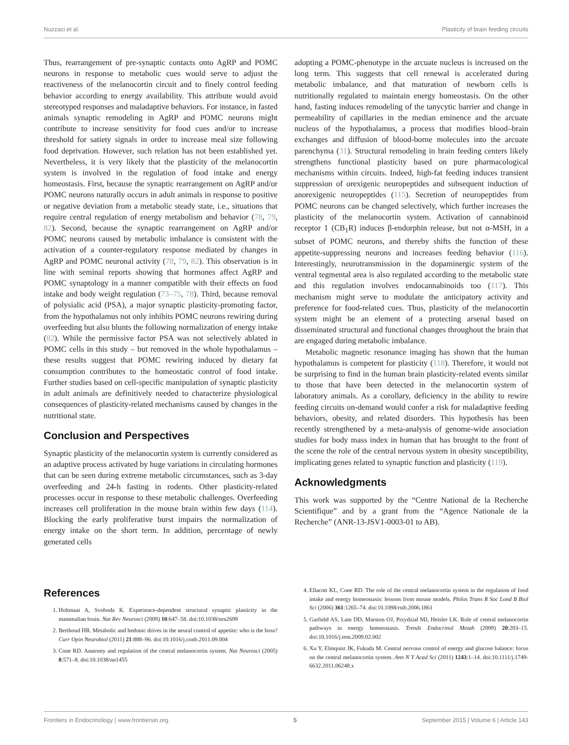Nuzzaci et al. Plasticity of brain feeding circuits
Thus, rearrangement of pre-synaptic contacts onto AgRP and POMC neurons in response to metabolic cues would serve to adjust the reactiveness of the melanocortin circuit and to finely control feeding behavior according to energy availability. This attribute would avoid stereotyped responses and maladaptive behaviors. For instance, in fasted animals synaptic remodeling in AgRP and POMC neurons might contribute to increase sensitivity for food cues and/or to increase threshold for satiety signals in order to increase meal size following food deprivation. However, such relation has not been established yet. Nevertheless, it is very likely that the plasticity of the melanocortin system is involved in the regulation of food intake and energy homeostasis. First, because the synaptic rearrangement on AgRP and/or POMC neurons naturally occurs in adult animals in response to positive or negative deviation from a metabolic steady state, i.e., situations that require central regulation of energy metabolism and behavior (78, 79, 82). Second, because the synaptic rearrangement on AgRP and/or POMC neurons caused by metabolic imbalance is consistent with the activation of a counter-regulatory response mediated by changes in AgRP and POMC neuronal activity (78, 79, 82). This observation is in line with seminal reports showing that hormones affect AgRP and POMC synaptology in a manner compatible with their effects on food intake and body weight regulation (73–75, 78). Third, because removal of polysialic acid (PSA), a major synaptic plasticity-promoting factor, from the hypothalamus not only inhibits POMC neurons rewiring during overfeeding but also blunts the following normalization of energy intake (82). While the permissive factor PSA was not selectively ablated in POMC cells in this study – but removed in the whole hypothalamus – these results suggest that POMC rewiring induced by dietary fat consumption contributes to the homeostatic control of food intake. Further studies based on cell-specific manipulation of synaptic plasticity in adult animals are definitively needed to characterize physiological consequences of plasticity-related mechanisms caused by changes in the nutritional state.
Conclusion and Perspectives
Synaptic plasticity of the melanocortin system is currently considered as an adaptive process activated by huge variations in circulating hormones that can be seen during extreme metabolic circumstances, such as 3-day overfeeding and 24-h fasting in rodents. Other plasticity-related processes occur in response to these metabolic challenges. Overfeeding increases cell proliferation in the mouse brain within few days (114). Blocking the early proliferative burst impairs the normalization of energy intake on the short term. In addition, percentage of newly generated cells
adopting a POMC-phenotype in the arcuate nucleus is increased on the long term. This suggests that cell renewal is accelerated during metabolic imbalance, and that maturation of newborn cells is nutritionally regulated to maintain energy homeostasis. On the other hand, fasting induces remodeling of the tanycytic barrier and change in permeability of capillaries in the median eminence and the arcuate nucleus of the hypothalamus, a process that modifies blood–brain exchanges and diffusion of blood-borne molecules into the arcuate parenchyma (31). Structural remodeling in brain feeding centers likely strengthens functional plasticity based on pure pharmacological mechanisms within circuits. Indeed, high-fat feeding induces transient suppression of orexigenic neuropeptides and subsequent induction of anorexigenic neuropeptides (115). Secretion of neuropeptides from POMC neurons can be changed selectively, which further increases the plasticity of the melanocortin system. Activation of cannabinoid receptor 1 (CB<sub>1</sub>R) induces β-endorphin release, but not α-MSH, in a subset of POMC neurons, and thereby shifts the function of these appetite-suppressing neurons and increases feeding behavior (116). Interestingly, neurotransmission in the dopaminergic system of the ventral tegmental area is also regulated according to the metabolic state and this regulation involves endocannabinoids too (117). This mechanism might serve to modulate the anticipatory activity and preference for food-related cues. Thus, plasticity of the melanocortin system might be an element of a protecting arsenal based on disseminated structural and functional changes throughout the brain that are engaged during metabolic imbalance.
Metabolic magnetic resonance imaging has shown that the human hypothalamus is competent for plasticity (118). Therefore, it would not be surprising to find in the human brain plasticity-related events similar to those that have been detected in the melanocortin system of laboratory animals. As a corollary, deficiency in the ability to rewire feeding circuits on-demand would confer a risk for maladaptive feeding behaviors, obesity, and related disorders. This hypothesis has been recently strengthened by a meta-analysis of genome-wide association studies for body mass index in human that has brought to the front of the scene the role of the central nervous system in obesity susceptibility, implicating genes related to synaptic function and plasticity (119).
Acknowledgments
This work was supported by the “Centre National de la Recherche Scientifique” and by a grant from the “Agence Nationale de la Recherche” (ANR-13-JSV1-0003-01 to AB).
References
1. Holtmaat A, Svoboda K. Experience-dependent structural synaptic plasticity in the mammalian brain. Nat Rev Neurosci (2009) 10:647–58. doi:10.1038/nrn2699
2. Berthoud HR. Metabolic and hedonic drives in the neural control of appetite: who is the boss? Curr Opin Neurobiol (2011) 21:888–96. doi:10.1016/j.conb.2011.09.004
3. Cone RD. Anatomy and regulation of the central melanocortin system. Nat Neurosci (2005) 8:571–8. doi:10.1038/nn1455
4. Ellacott KL, Cone RD. The role of the central melanocortin system in the regulation of food intake and energy homeostasis: lessons from mouse models. Philos Trans R Soc Lond B Biol Sci (2006) 361:1265–74. doi:10.1098/rstb.2006.1861
5. Garfield AS, Lam DD, Marston OJ, Przydzial MJ, Heisler LK. Role of central melanocortin pathways in energy homeostasis. Trends Endocrinol Metab (2009) 20:203–15. doi:10.1016/j.tem.2009.02.002
6. Xu Y, Elmquist JK, Fukuda M. Central nervous control of energy and glucose balance: focus on the central melanocortin system. Ann N Y Acad Sci (2011) 1243:1–14. doi:10.1111/j.1749-6632.2011.06248.x
Frontiers in Endocrinology | www.frontiersin.org 5 September 2015 | Volume 6 | Article 143